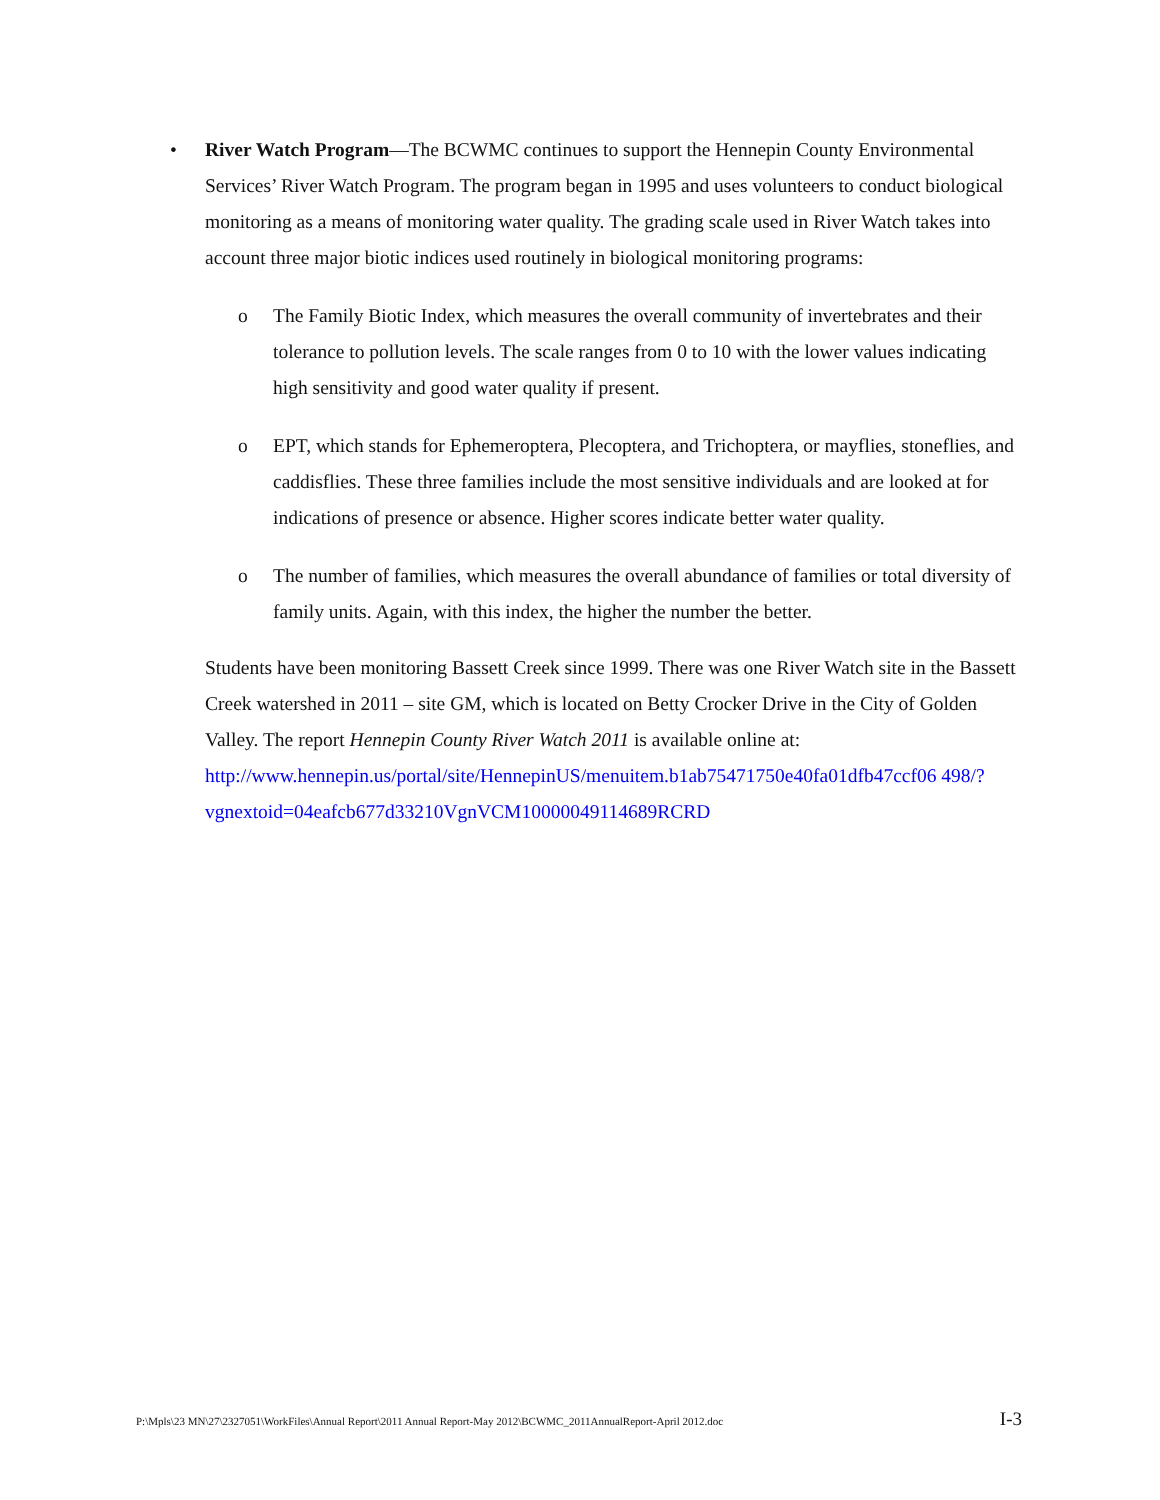• River Watch Program—The BCWMC continues to support the Hennepin County Environmental Services’ River Watch Program. The program began in 1995 and uses volunteers to conduct biological monitoring as a means of monitoring water quality. The grading scale used in River Watch takes into account three major biotic indices used routinely in biological monitoring programs:
o The Family Biotic Index, which measures the overall community of invertebrates and their tolerance to pollution levels. The scale ranges from 0 to 10 with the lower values indicating high sensitivity and good water quality if present.
o EPT, which stands for Ephemeroptera, Plecoptera, and Trichoptera, or mayflies, stoneflies, and caddisflies. These three families include the most sensitive individuals and are looked at for indications of presence or absence. Higher scores indicate better water quality.
o The number of families, which measures the overall abundance of families or total diversity of family units. Again, with this index, the higher the number the better.
Students have been monitoring Bassett Creek since 1999. There was one River Watch site in the Bassett Creek watershed in 2011 – site GM, which is located on Betty Crocker Drive in the City of Golden Valley. The report Hennepin County River Watch 2011 is available online at:
http://www.hennepin.us/portal/site/HennepinUS/menuitem.b1ab75471750e40fa01dfb47ccf06 498/?vgnextoid=04eafcb677d33210VgnVCM10000049114689RCRD
P:\Mpls\23 MN\27\2327051\WorkFiles\Annual Report\2011 Annual Report-May 2012\BCWMC_2011AnnualReport-April 2012.doc I-3